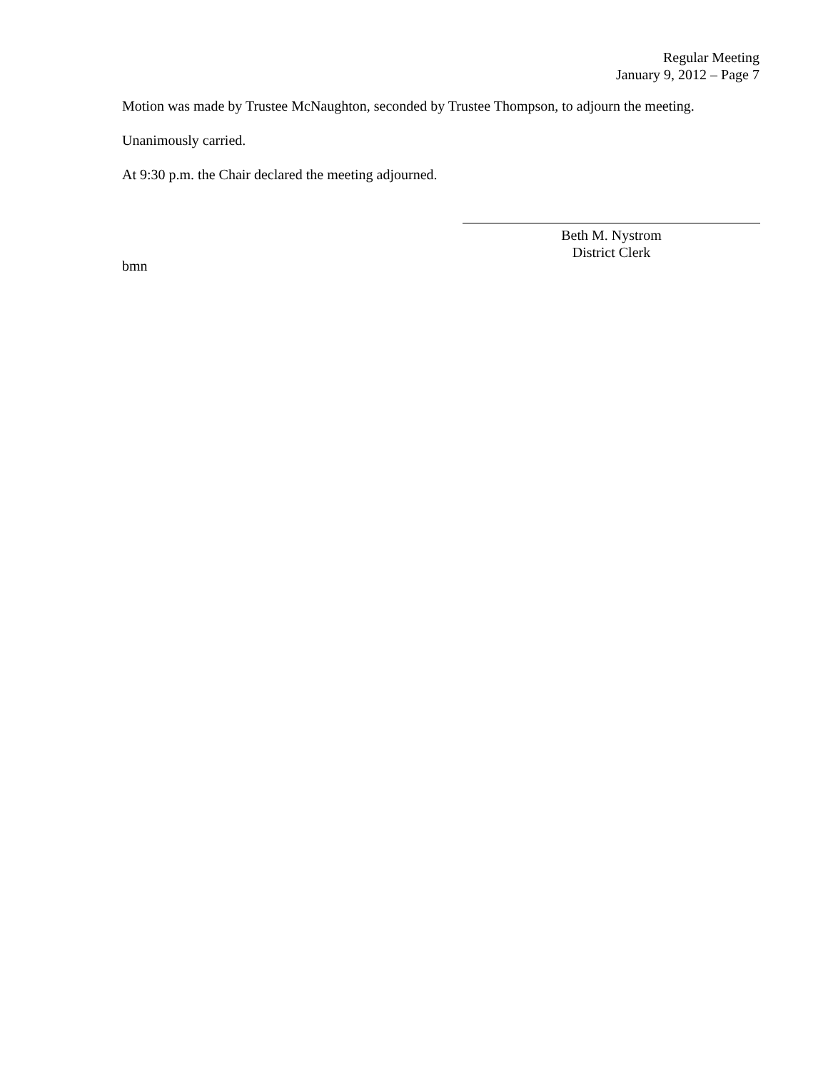Regular Meeting
January 9, 2012 – Page 7
Motion was made by Trustee McNaughton, seconded by Trustee Thompson, to adjourn the meeting.
Unanimously carried.
At 9:30 p.m. the Chair declared the meeting adjourned.
Beth M. Nystrom
District Clerk
bmn